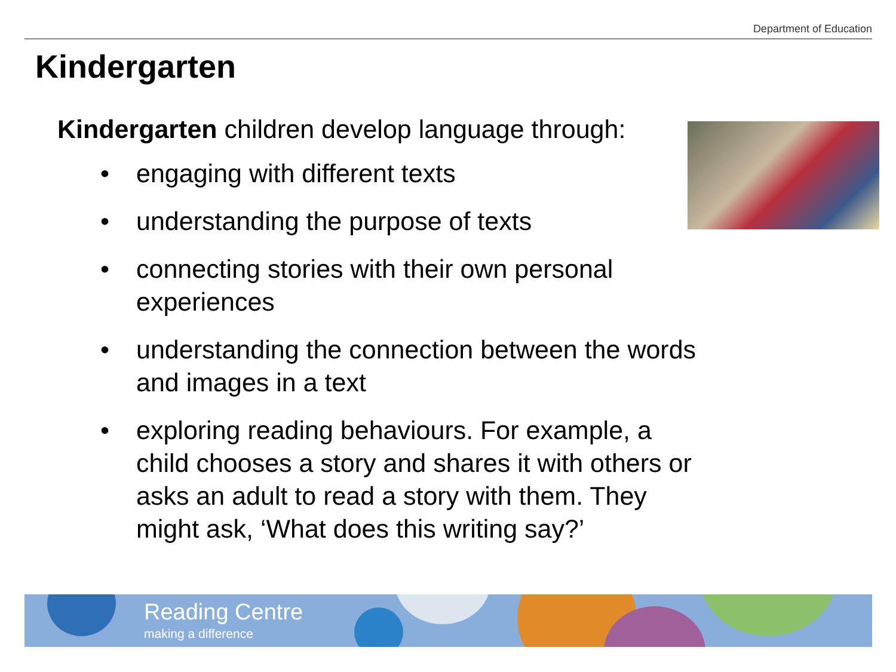Department of Education
Kindergarten
Kindergarten children develop language through:
• engaging with different texts
• understanding the purpose of texts
• connecting stories with their own personal experiences
• understanding the connection between the words and images in a text
• exploring reading behaviours. For example, a child chooses a story and shares it with others or asks an adult to read a story with them. They might ask, ‘What does this writing say?’
Reading Centre
making a difference